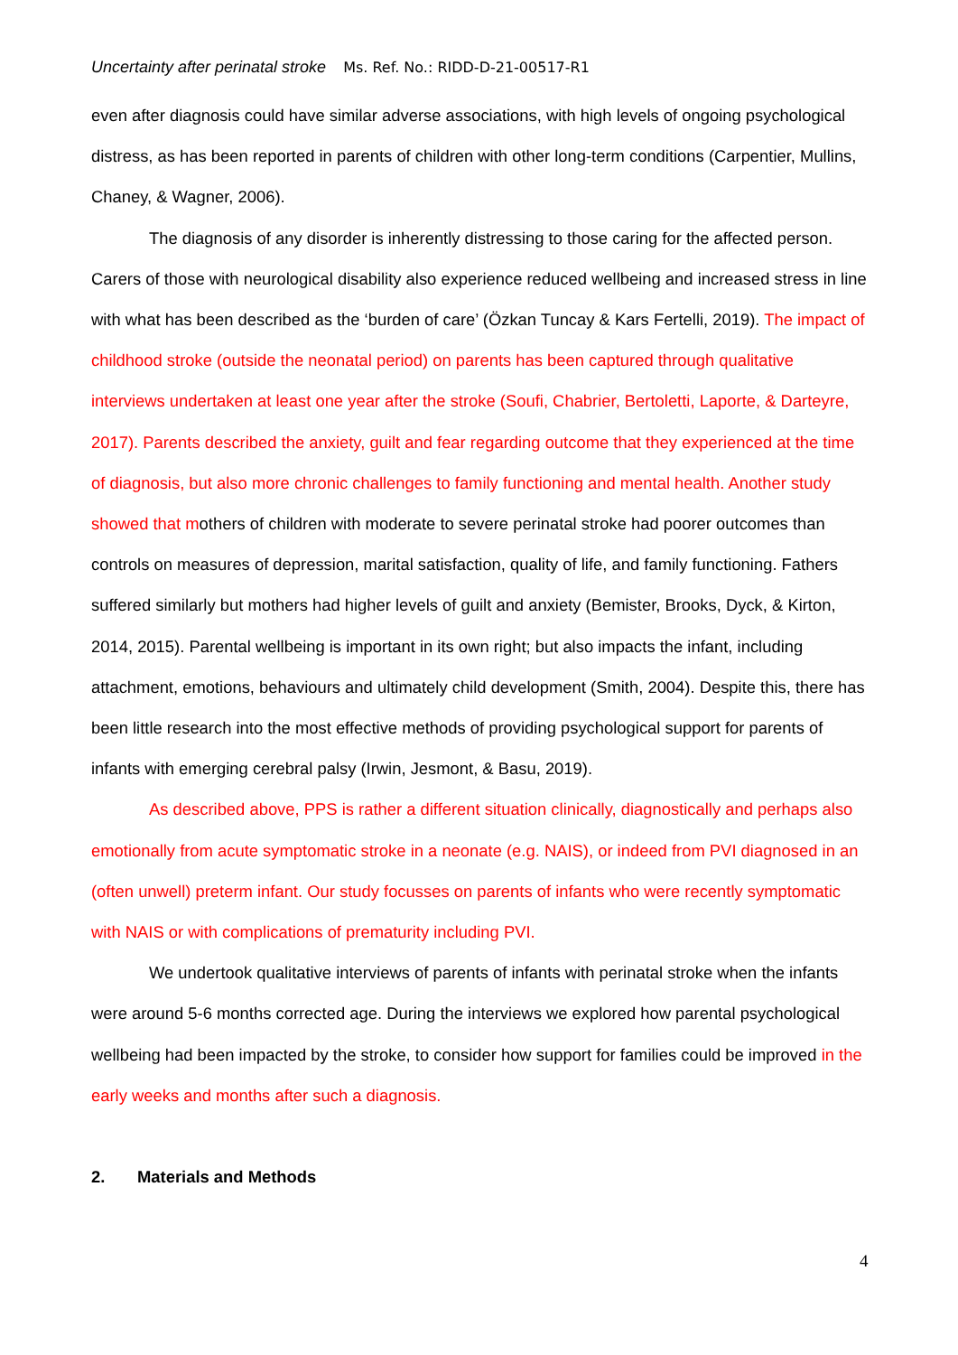Uncertainty after perinatal stroke Ms. Ref. No.: RIDD-D-21-00517-R1
even after diagnosis could have similar adverse associations, with high levels of ongoing psychological distress, as has been reported in parents of children with other long-term conditions (Carpentier, Mullins, Chaney, & Wagner, 2006).
The diagnosis of any disorder is inherently distressing to those caring for the affected person. Carers of those with neurological disability also experience reduced wellbeing and increased stress in line with what has been described as the ‘burden of care’ (Özkan Tuncay & Kars Fertelli, 2019). The impact of childhood stroke (outside the neonatal period) on parents has been captured through qualitative interviews undertaken at least one year after the stroke (Soufi, Chabrier, Bertoletti, Laporte, & Darteyre, 2017). Parents described the anxiety, guilt and fear regarding outcome that they experienced at the time of diagnosis, but also more chronic challenges to family functioning and mental health. Another study showed that mothers of children with moderate to severe perinatal stroke had poorer outcomes than controls on measures of depression, marital satisfaction, quality of life, and family functioning. Fathers suffered similarly but mothers had higher levels of guilt and anxiety (Bemister, Brooks, Dyck, & Kirton, 2014, 2015). Parental wellbeing is important in its own right; but also impacts the infant, including attachment, emotions, behaviours and ultimately child development (Smith, 2004). Despite this, there has been little research into the most effective methods of providing psychological support for parents of infants with emerging cerebral palsy (Irwin, Jesmont, & Basu, 2019).
As described above, PPS is rather a different situation clinically, diagnostically and perhaps also emotionally from acute symptomatic stroke in a neonate (e.g. NAIS), or indeed from PVI diagnosed in an (often unwell) preterm infant. Our study focusses on parents of infants who were recently symptomatic with NAIS or with complications of prematurity including PVI.
We undertook qualitative interviews of parents of infants with perinatal stroke when the infants were around 5-6 months corrected age. During the interviews we explored how parental psychological wellbeing had been impacted by the stroke, to consider how support for families could be improved in the early weeks and months after such a diagnosis.
2. Materials and Methods
4